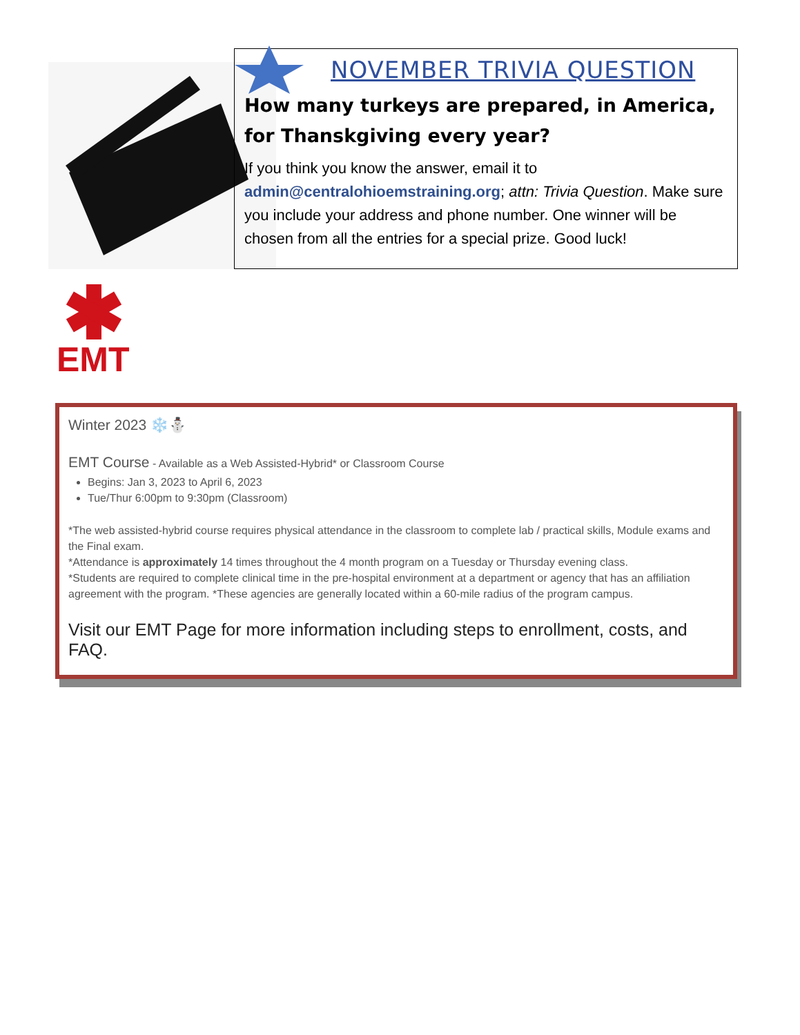NOVEMBER TRIVIA QUESTION
How many turkeys are prepared, in America, for Thanskgiving every year?
If you think you know the answer, email it to admin@centralohioemstraining.org; attn: Trivia Question. Make sure you include your address and phone number. One winner will be chosen from all the entries for a special prize. Good luck!
EMT
Winter 2023 ❄️⛄
EMT Course - Available as a Web Assisted-Hybrid* or Classroom Course
Begins: Jan 3, 2023 to April 6, 2023
Tue/Thur 6:00pm to 9:30pm (Classroom)
*The web assisted-hybrid course requires physical attendance in the classroom to complete lab / practical skills, Module exams and the Final exam.
*Attendance is approximately 14 times throughout the 4 month program on a Tuesday or Thursday evening class.
*Students are required to complete clinical time in the pre-hospital environment at a department or agency that has an affiliation agreement with the program. *These agencies are generally located within a 60-mile radius of the program campus.
Visit our EMT Page for more information including steps to enrollment, costs, and FAQ.